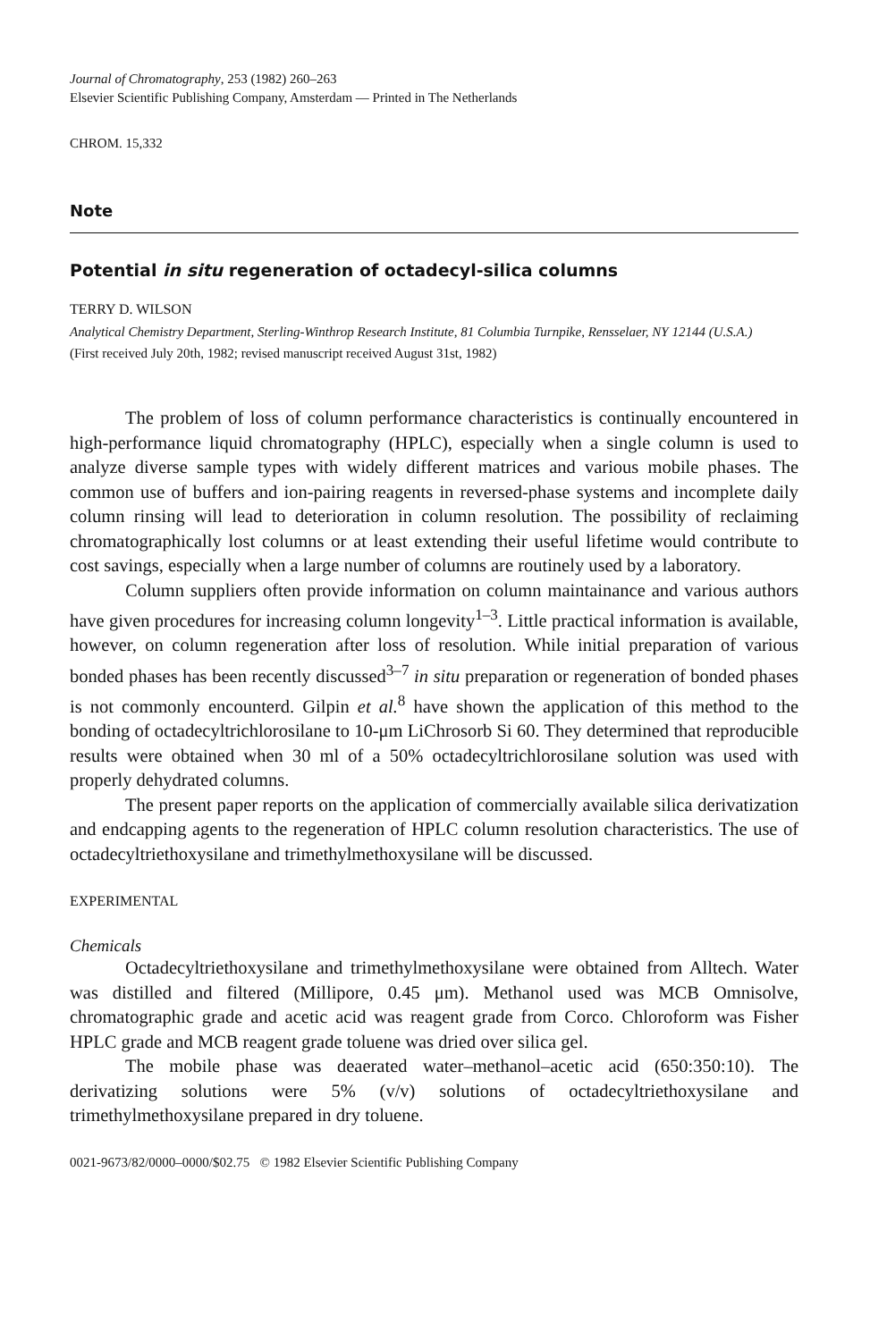Journal of Chromatography, 253 (1982) 260–263
Elsevier Scientific Publishing Company, Amsterdam — Printed in The Netherlands
CHROM. 15,332
Note
Potential in situ regeneration of octadecyl-silica columns
TERRY D. WILSON
Analytical Chemistry Department, Sterling-Winthrop Research Institute, 81 Columbia Turnpike, Rensselaer, NY 12144 (U.S.A.)
(First received July 20th, 1982; revised manuscript received August 31st, 1982)
The problem of loss of column performance characteristics is continually encountered in high-performance liquid chromatography (HPLC), especially when a single column is used to analyze diverse sample types with widely different matrices and various mobile phases. The common use of buffers and ion-pairing reagents in reversed-phase systems and incomplete daily column rinsing will lead to deterioration in column resolution. The possibility of reclaiming chromatographically lost columns or at least extending their useful lifetime would contribute to cost savings, especially when a large number of columns are routinely used by a laboratory.
Column suppliers often provide information on column maintainance and various authors have given procedures for increasing column longevity<sup>1–3</sup>. Little practical information is available, however, on column regeneration after loss of resolution. While initial preparation of various bonded phases has been recently discussed<sup>3–7</sup> in situ preparation or regeneration of bonded phases is not commonly encounterd. Gilpin et al.<sup>8</sup> have shown the application of this method to the bonding of octadecyltrichlorosilane to 10-μm LiChrosorb Si 60. They determined that reproducible results were obtained when 30 ml of a 50% octadecyltrichlorosilane solution was used with properly dehydrated columns.
The present paper reports on the application of commercially available silica derivatization and endcapping agents to the regeneration of HPLC column resolution characteristics. The use of octadecyltriethoxysilane and trimethylmethoxysilane will be discussed.
EXPERIMENTAL
Chemicals
Octadecyltriethoxysilane and trimethylmethoxysilane were obtained from Alltech. Water was distilled and filtered (Millipore, 0.45 μm). Methanol used was MCB Omnisolve, chromatographic grade and acetic acid was reagent grade from Corco. Chloroform was Fisher HPLC grade and MCB reagent grade toluene was dried over silica gel.
The mobile phase was deaerated water–methanol–acetic acid (650:350:10). The derivatizing solutions were 5% (v/v) solutions of octadecyltriethoxysilane and trimethylmethoxysilane prepared in dry toluene.
0021-9673/82/0000–0000/$02.75 © 1982 Elsevier Scientific Publishing Company